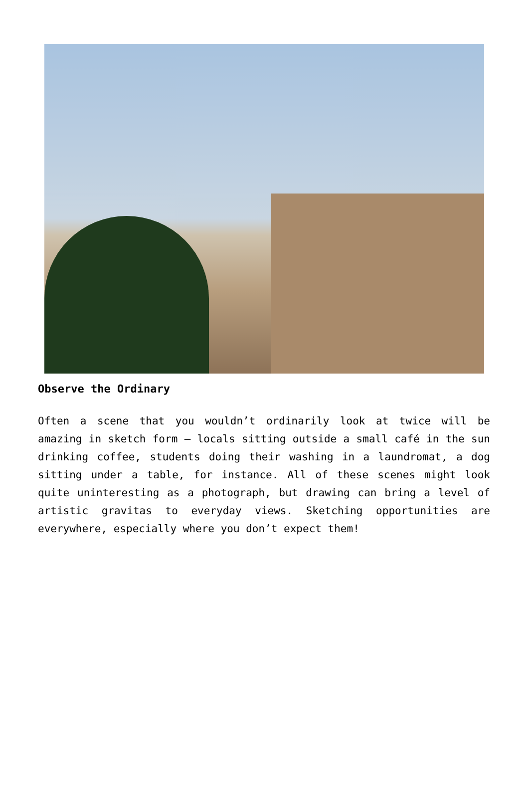Observe the Ordinary
Often a scene that you wouldn’t ordinarily look at twice will be amazing in sketch form – locals sitting outside a small café in the sun drinking coffee, students doing their washing in a laundromat, a dog sitting under a table, for instance. All of these scenes might look quite uninteresting as a photograph, but drawing can bring a level of artistic gravitas to everyday views. Sketching opportunities are everywhere, especially where you don’t expect them!